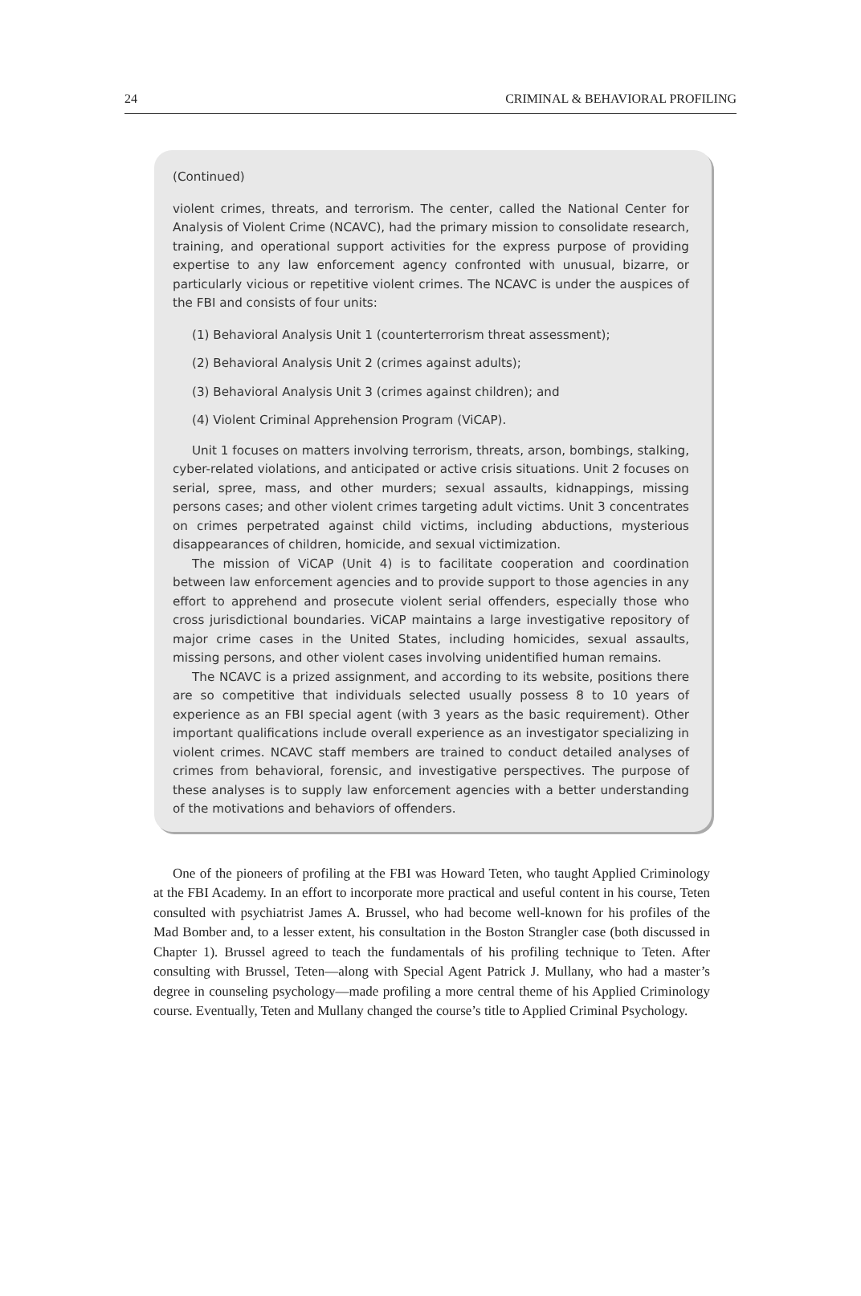24 CRIMINAL & BEHAVIORAL PROFILING
(Continued)
violent crimes, threats, and terrorism. The center, called the National Center for Analysis of Violent Crime (NCAVC), had the primary mission to consolidate research, training, and operational support activities for the express purpose of providing expertise to any law enforcement agency confronted with unusual, bizarre, or particularly vicious or repetitive violent crimes. The NCAVC is under the auspices of the FBI and consists of four units:
(1) Behavioral Analysis Unit 1 (counterterrorism threat assessment);
(2) Behavioral Analysis Unit 2 (crimes against adults);
(3) Behavioral Analysis Unit 3 (crimes against children); and
(4) Violent Criminal Apprehension Program (ViCAP).
Unit 1 focuses on matters involving terrorism, threats, arson, bombings, stalking, cyber-related violations, and anticipated or active crisis situations. Unit 2 focuses on serial, spree, mass, and other murders; sexual assaults, kidnappings, missing persons cases; and other violent crimes targeting adult victims. Unit 3 concentrates on crimes perpetrated against child victims, including abductions, mysterious disappearances of children, homicide, and sexual victimization.
The mission of ViCAP (Unit 4) is to facilitate cooperation and coordination between law enforcement agencies and to provide support to those agencies in any effort to apprehend and prosecute violent serial offenders, especially those who cross jurisdictional boundaries. ViCAP maintains a large investigative repository of major crime cases in the United States, including homicides, sexual assaults, missing persons, and other violent cases involving unidentified human remains.
The NCAVC is a prized assignment, and according to its website, positions there are so competitive that individuals selected usually possess 8 to 10 years of experience as an FBI special agent (with 3 years as the basic requirement). Other important qualifications include overall experience as an investigator specializing in violent crimes. NCAVC staff members are trained to conduct detailed analyses of crimes from behavioral, forensic, and investigative perspectives. The purpose of these analyses is to supply law enforcement agencies with a better understanding of the motivations and behaviors of offenders.
One of the pioneers of profiling at the FBI was Howard Teten, who taught Applied Criminology at the FBI Academy. In an effort to incorporate more practical and useful content in his course, Teten consulted with psychiatrist James A. Brussel, who had become well-known for his profiles of the Mad Bomber and, to a lesser extent, his consultation in the Boston Strangler case (both discussed in Chapter 1). Brussel agreed to teach the fundamentals of his profiling technique to Teten. After consulting with Brussel, Teten—along with Special Agent Patrick J. Mullany, who had a master’s degree in counseling psychology—made profiling a more central theme of his Applied Criminology course. Eventually, Teten and Mullany changed the course’s title to Applied Criminal Psychology.